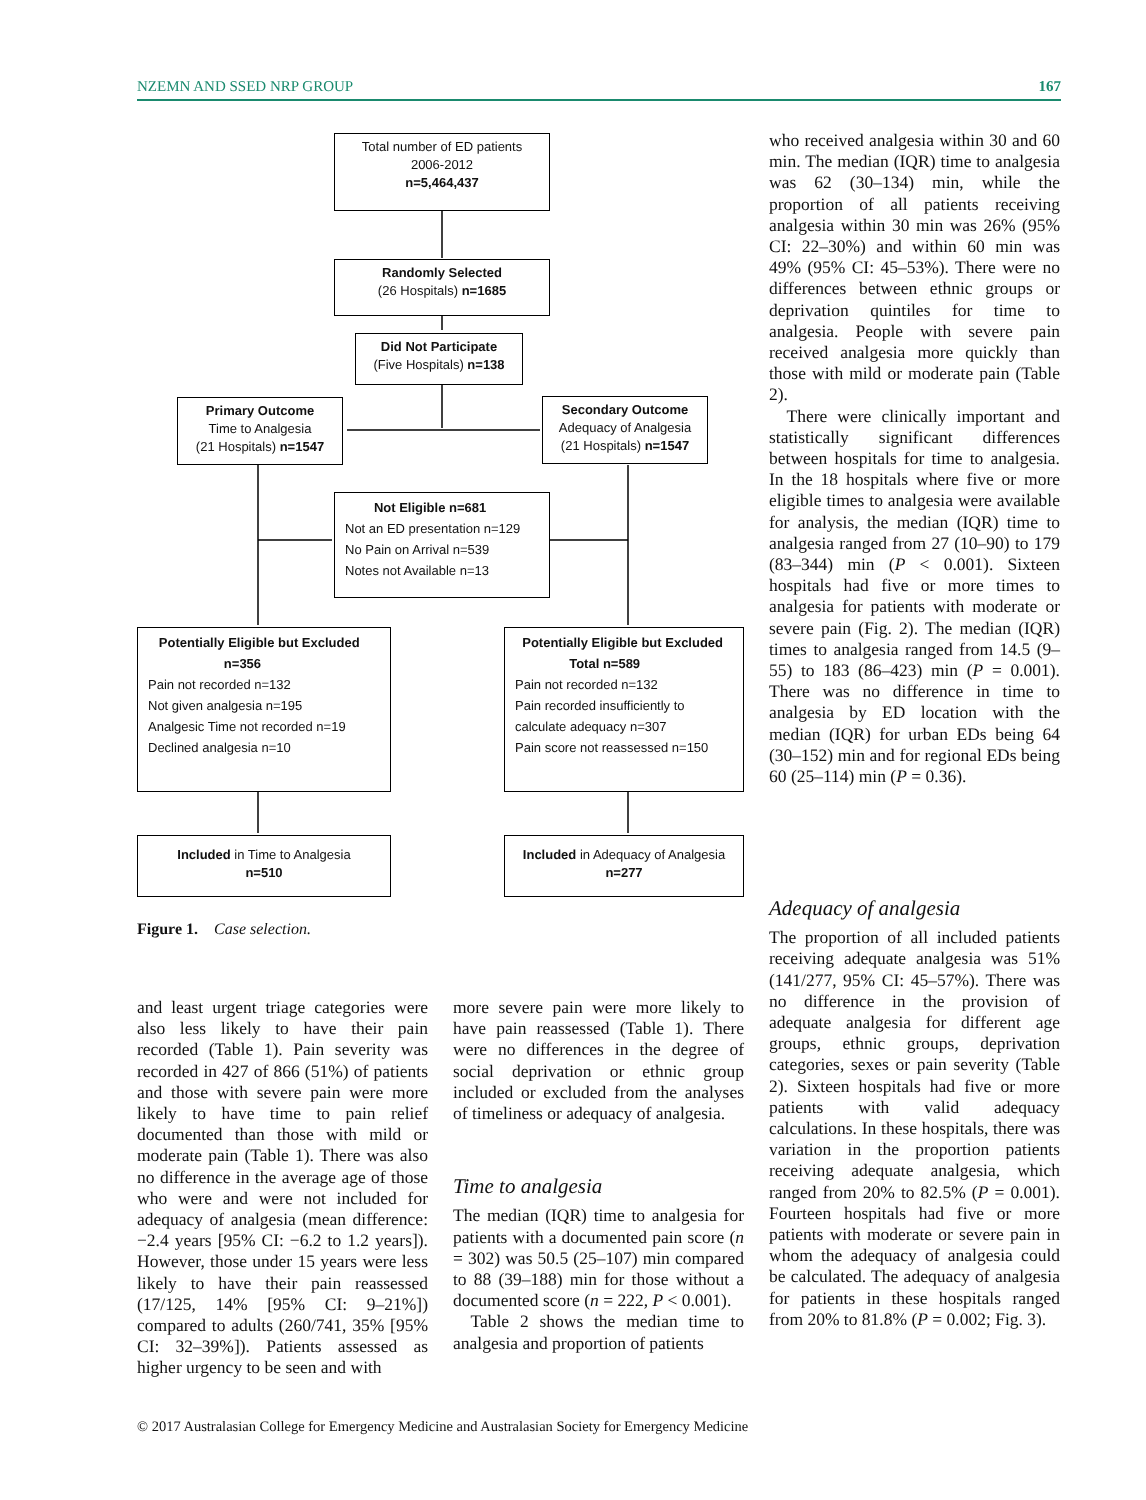NZEMN AND SSED NRP GROUP 167
Total number of ED patients
2006-2012
n=5,464,437
Randomly Selected
(26 Hospitals) n=1685
Did Not Participate
(Five Hospitals) n=138
Primary Outcome
Time to Analgesia
(21 Hospitals) n=1547
Secondary Outcome
Adequacy of Analgesia
(21 Hospitals) n=1547
Not Eligible n=681
Not an ED presentation n=129
No Pain on Arrival n=539
Notes not Available n=13
Potentially Eligible but Excluded
n=356
Pain not recorded n=132
Not given analgesia n=195
Analgesic Time not recorded n=19
Declined analgesia n=10
Potentially Eligible but Excluded
Total n=589
Pain not recorded n=132
Pain recorded insufficiently to
calculate adequacy n=307
Pain score not reassessed n=150
Included in Time to Analgesia
n=510
Included in Adequacy of Analgesia
n=277
Figure 1. Case selection.
who received analgesia within 30 and 60 min. The median (IQR) time to analgesia was 62 (30–134) min, while the proportion of all patients receiving analgesia within 30 min was 26% (95% CI: 22–30%) and within 60 min was 49% (95% CI: 45–53%). There were no differences between ethnic groups or deprivation quintiles for time to analgesia. People with severe pain received analgesia more quickly than those with mild or moderate pain (Table 2).
There were clinically important and statistically significant differences between hospitals for time to analgesia. In the 18 hospitals where five or more eligible times to analgesia were available for analysis, the median (IQR) time to analgesia ranged from 27 (10–90) to 179 (83–344) min (P < 0.001). Sixteen hospitals had five or more times to analgesia for patients with moderate or severe pain (Fig. 2). The median (IQR) times to analgesia ranged from 14.5 (9–55) to 183 (86–423) min (P = 0.001). There was no difference in time to analgesia by ED location with the median (IQR) for urban EDs being 64 (30–152) min and for regional EDs being 60 (25–114) min (P = 0.36).
Adequacy of analgesia
The proportion of all included patients receiving adequate analgesia was 51% (141/277, 95% CI: 45–57%). There was no difference in the provision of adequate analgesia for different age groups, ethnic groups, deprivation categories, sexes or pain severity (Table 2). Sixteen hospitals had five or more patients with valid adequacy calculations. In these hospitals, there was variation in the proportion patients receiving adequate analgesia, which ranged from 20% to 82.5% (P = 0.001). Fourteen hospitals had five or more patients with moderate or severe pain in whom the adequacy of analgesia could be calculated. The adequacy of analgesia for patients in these hospitals ranged from 20% to 81.8% (P = 0.002; Fig. 3).
and least urgent triage categories were also less likely to have their pain recorded (Table 1). Pain severity was recorded in 427 of 866 (51%) of patients and those with severe pain were more likely to have time to pain relief documented than those with mild or moderate pain (Table 1). There was also no difference in the average age of those who were and were not included for adequacy of analgesia (mean difference: −2.4 years [95% CI: −6.2 to 1.2 years]). However, those under 15 years were less likely to have their pain reassessed (17/125, 14% [95% CI: 9–21%]) compared to adults (260/741, 35% [95% CI: 32–39%]). Patients assessed as higher urgency to be seen and with
more severe pain were more likely to have pain reassessed (Table 1). There were no differences in the degree of social deprivation or ethnic group included or excluded from the analyses of timeliness or adequacy of analgesia.
Time to analgesia
The median (IQR) time to analgesia for patients with a documented pain score (n = 302) was 50.5 (25–107) min compared to 88 (39–188) min for those without a documented score (n = 222, P < 0.001).
Table 2 shows the median time to analgesia and proportion of patients
© 2017 Australasian College for Emergency Medicine and Australasian Society for Emergency Medicine